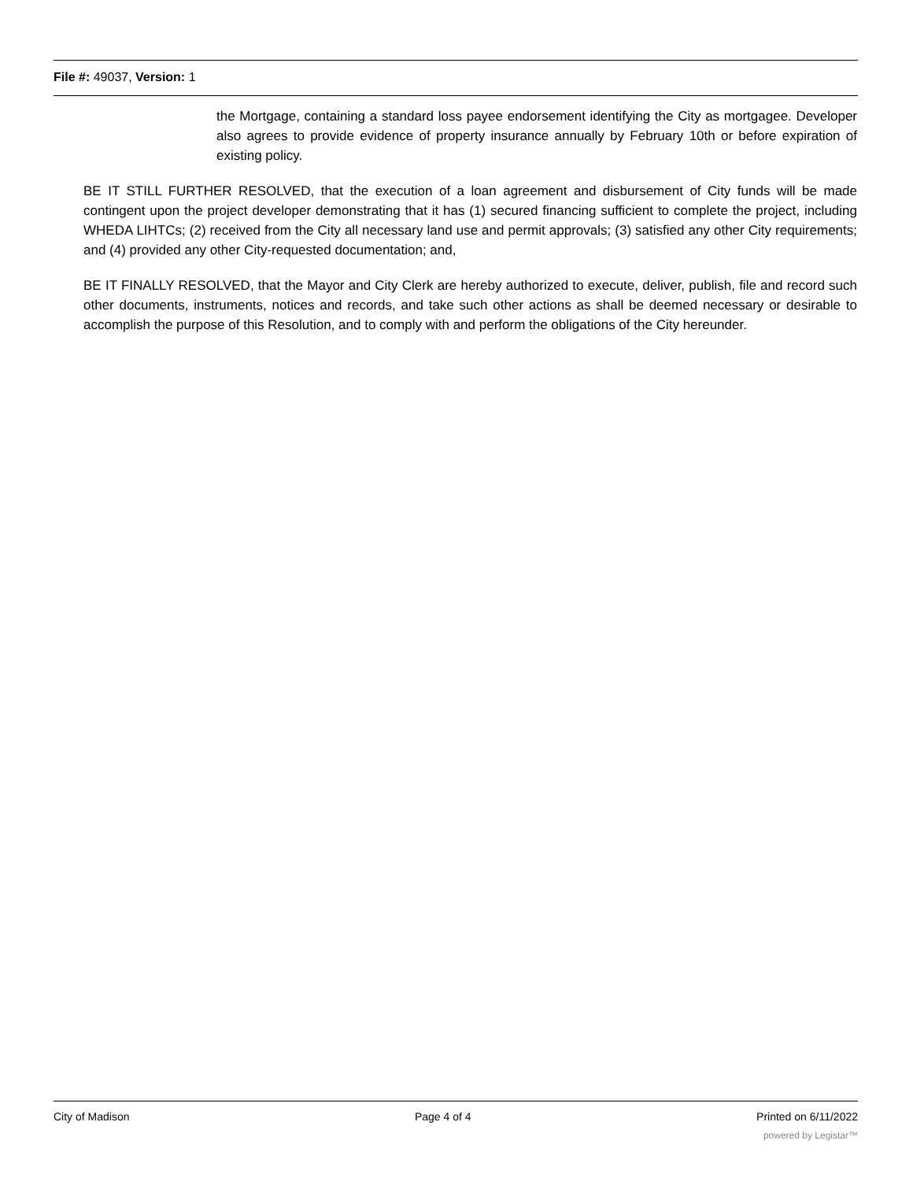File #: 49037, Version: 1
the Mortgage, containing a standard loss payee endorsement identifying the City as mortgagee. Developer also agrees to provide evidence of property insurance annually by February 10th or before expiration of existing policy.
BE IT STILL FURTHER RESOLVED, that the execution of a loan agreement and disbursement of City funds will be made contingent upon the project developer demonstrating that it has (1) secured financing sufficient to complete the project, including WHEDA LIHTCs; (2) received from the City all necessary land use and permit approvals; (3) satisfied any other City requirements; and (4) provided any other City-requested documentation; and,
BE IT FINALLY RESOLVED, that the Mayor and City Clerk are hereby authorized to execute, deliver, publish, file and record such other documents, instruments, notices and records, and take such other actions as shall be deemed necessary or desirable to accomplish the purpose of this Resolution, and to comply with and perform the obligations of the City hereunder.
City of Madison Page 4 of 4 Printed on 6/11/2022
powered by Legistar™